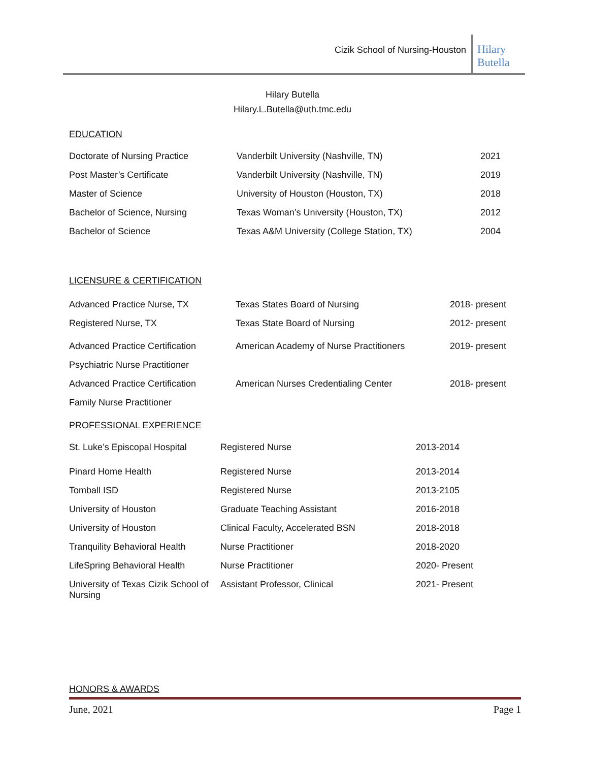Cizik School of Nursing-Houston
Hilary Butella
Hilary Butella
Hilary.L.Butella@uth.tmc.edu
EDUCATION
| Doctorate of Nursing Practice | Vanderbilt University (Nashville, TN) | 2021 |
| Post Master’s Certificate | Vanderbilt University (Nashville, TN) | 2019 |
| Master of Science | University of Houston (Houston, TX) | 2018 |
| Bachelor of Science, Nursing | Texas Woman’s University (Houston, TX) | 2012 |
| Bachelor of Science | Texas A&M University (College Station, TX) | 2004 |
LICENSURE & CERTIFICATION
| Advanced Practice Nurse, TX | Texas States Board of Nursing | 2018- present |
| Registered Nurse, TX | Texas State Board of Nursing | 2012- present |
| Advanced Practice Certification | American Academy of Nurse Practitioners | 2019- present |
| Psychiatric Nurse Practitioner | | |
| Advanced Practice Certification | American Nurses Credentialing Center | 2018- present |
| Family Nurse Practitioner | | |
PROFESSIONAL EXPERIENCE
| St. Luke’s Episcopal Hospital | Registered Nurse | 2013-2014 |
| Pinard Home Health | Registered Nurse | 2013-2014 |
| Tomball ISD | Registered Nurse | 2013-2105 |
| University of Houston | Graduate Teaching Assistant | 2016-2018 |
| University of Houston | Clinical Faculty, Accelerated BSN | 2018-2018 |
| Tranquility Behavioral Health | Nurse Practitioner | 2018-2020 |
| LifeSpring Behavioral Health | Nurse Practitioner | 2020- Present |
| University of Texas Cizik School of Nursing | Assistant Professor, Clinical | 2021- Present |
HONORS & AWARDS
June, 2021 Page 1